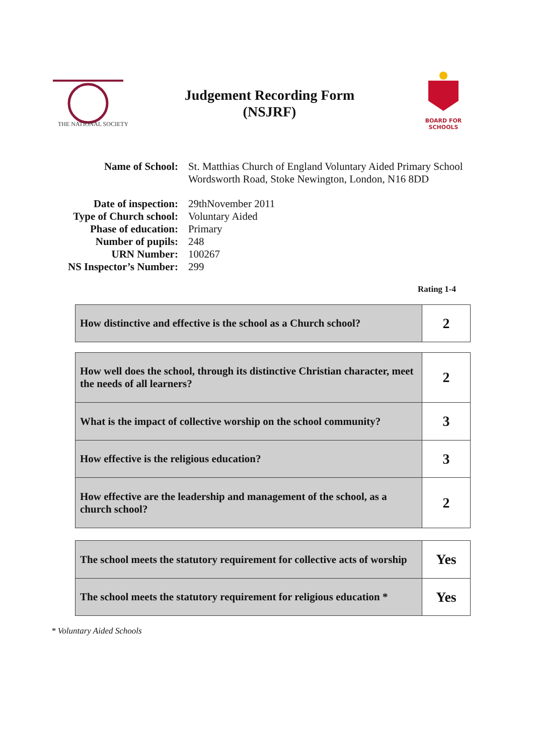THE NATIONAL SOCIETY
Judgement Recording Form
(NSJRF)
BOARD FOR
SCHOOLS
| Name of School: | St. Matthias Church of England Voluntary Aided Primary School Wordsworth Road, Stoke Newington, London, N16 8DD |
| Date of inspection: | 29thNovember 2011 |
| Type of Church school: | Voluntary Aided |
| Phase of education: | Primary |
| Number of pupils: | 248 |
| URN Number: | 100267 |
| NS Inspector’s Number: | 299 |
Rating 1-4
| How distinctive and effective is the school as a Church school? | 2 |
| How well does the school, through its distinctive Christian character, meet the needs of all learners? | 2 |
| What is the impact of collective worship on the school community? | 3 |
| How effective is the religious education? | 3 |
| How effective are the leadership and management of the school, as a church school? | 2 |
| The school meets the statutory requirement for collective acts of worship | Yes |
| The school meets the statutory requirement for religious education * | Yes |
* Voluntary Aided Schools